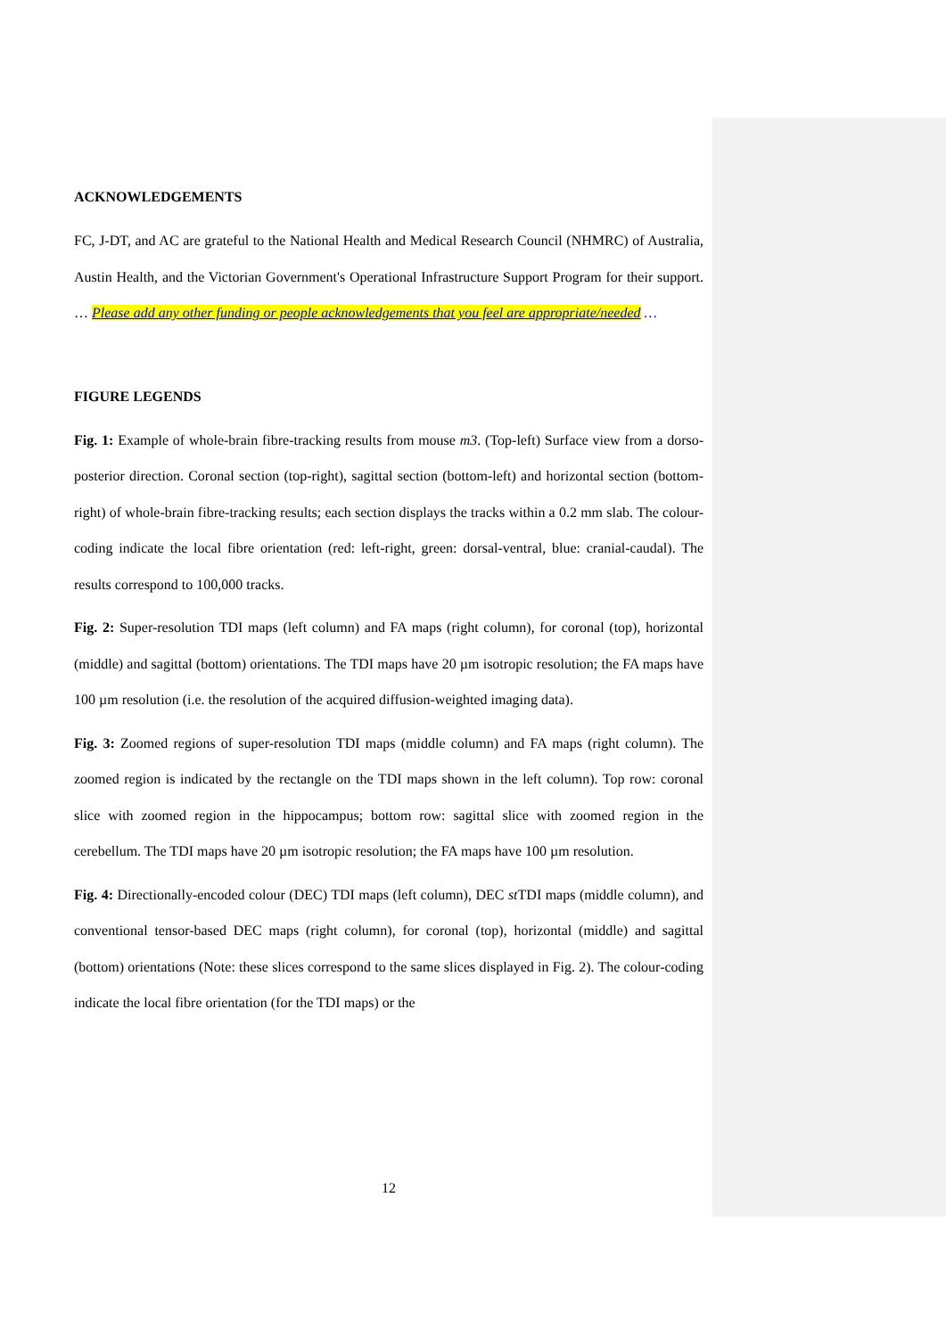ACKNOWLEDGEMENTS
FC, J-DT, and AC are grateful to the National Health and Medical Research Council (NHMRC) of Australia, Austin Health, and the Victorian Government's Operational Infrastructure Support Program for their support. … Please add any other funding or people acknowledgements that you feel are appropriate/needed …
FIGURE LEGENDS
Fig. 1: Example of whole-brain fibre-tracking results from mouse m3. (Top-left) Surface view from a dorso-posterior direction. Coronal section (top-right), sagittal section (bottom-left) and horizontal section (bottom-right) of whole-brain fibre-tracking results; each section displays the tracks within a 0.2 mm slab. The colour-coding indicate the local fibre orientation (red: left-right, green: dorsal-ventral, blue: cranial-caudal). The results correspond to 100,000 tracks.
Fig. 2: Super-resolution TDI maps (left column) and FA maps (right column), for coronal (top), horizontal (middle) and sagittal (bottom) orientations. The TDI maps have 20 µm isotropic resolution; the FA maps have 100 µm resolution (i.e. the resolution of the acquired diffusion-weighted imaging data).
Fig. 3: Zoomed regions of super-resolution TDI maps (middle column) and FA maps (right column). The zoomed region is indicated by the rectangle on the TDI maps shown in the left column). Top row: coronal slice with zoomed region in the hippocampus; bottom row: sagittal slice with zoomed region in the cerebellum. The TDI maps have 20 µm isotropic resolution; the FA maps have 100 µm resolution.
Fig. 4: Directionally-encoded colour (DEC) TDI maps (left column), DEC st TDI maps (middle column), and conventional tensor-based DEC maps (right column), for coronal (top), horizontal (middle) and sagittal (bottom) orientations (Note: these slices correspond to the same slices displayed in Fig. 2). The colour-coding indicate the local fibre orientation (for the TDI maps) or the
12